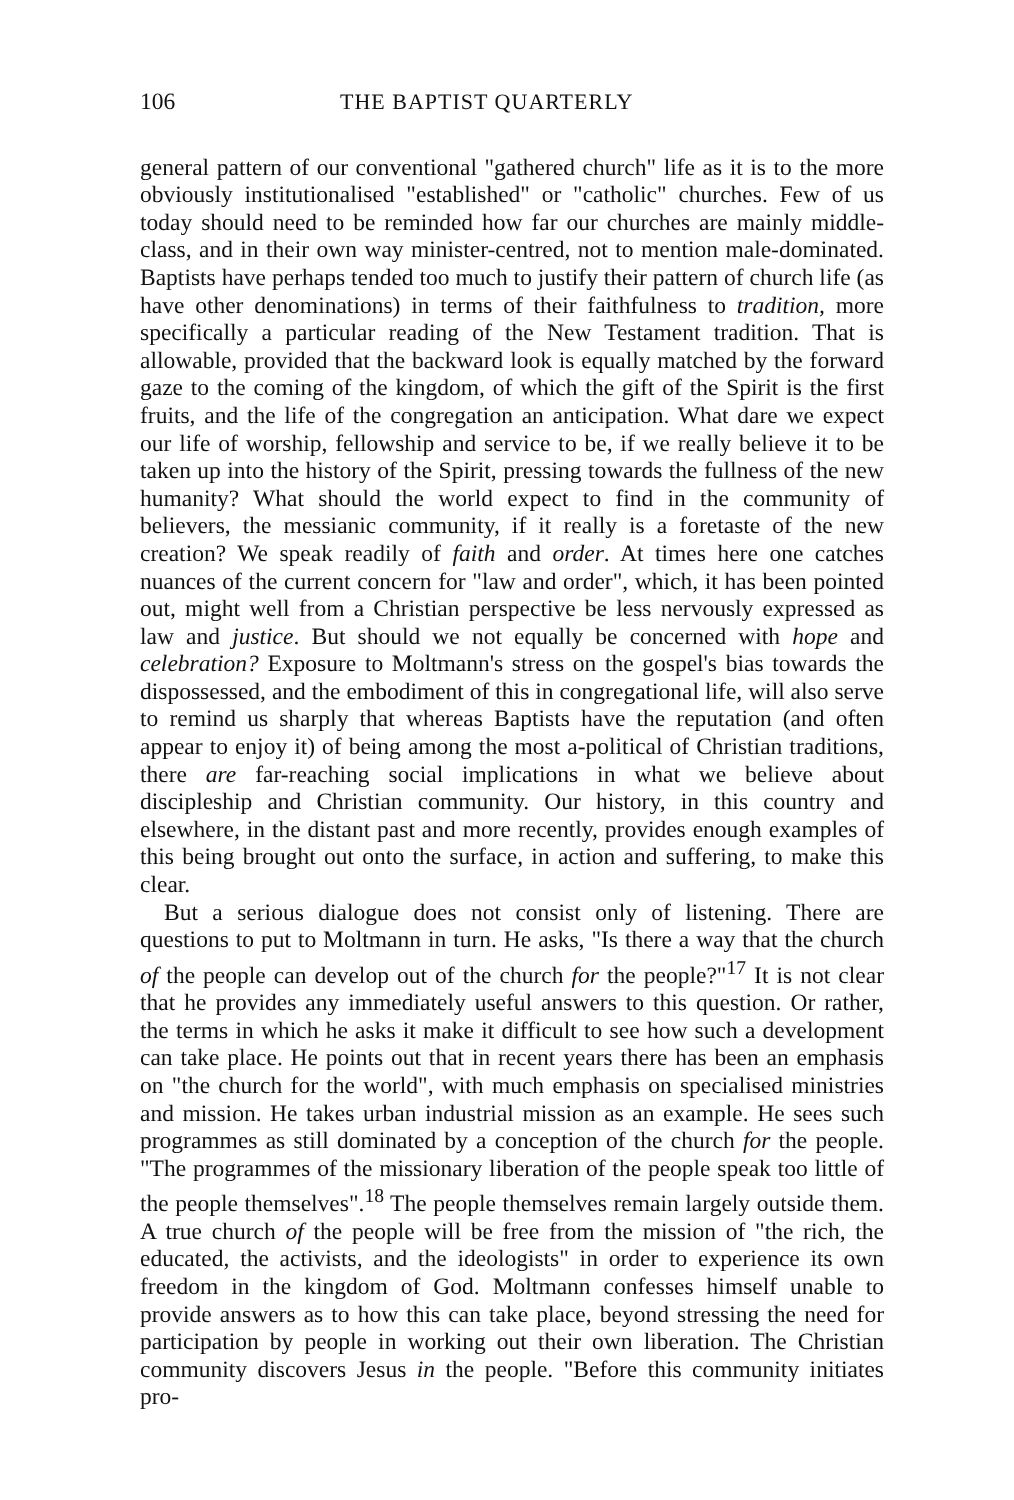106 THE BAPTIST QUARTERLY
general pattern of our conventional "gathered church" life as it is to the more obviously institutionalised "established" or "catholic" churches. Few of us today should need to be reminded how far our churches are mainly middle-class, and in their own way minister-centred, not to mention male-dominated. Baptists have perhaps tended too much to justify their pattern of church life (as have other denominations) in terms of their faithfulness to tradition, more specifically a particular reading of the New Testament tradition. That is allowable, provided that the backward look is equally matched by the forward gaze to the coming of the kingdom, of which the gift of the Spirit is the first fruits, and the life of the congregation an anticipation. What dare we expect our life of worship, fellowship and service to be, if we really believe it to be taken up into the history of the Spirit, pressing towards the fullness of the new humanity? What should the world expect to find in the community of believers, the messianic community, if it really is a foretaste of the new creation? We speak readily of faith and order. At times here one catches nuances of the current concern for "law and order", which, it has been pointed out, might well from a Christian perspective be less nervously expressed as law and justice. But should we not equally be concerned with hope and celebration? Exposure to Moltmann's stress on the gospel's bias towards the dispossessed, and the embodiment of this in congregational life, will also serve to remind us sharply that whereas Baptists have the reputation (and often appear to enjoy it) of being among the most a-political of Christian traditions, there are far-reaching social implications in what we believe about discipleship and Christian community. Our history, in this country and elsewhere, in the distant past and more recently, provides enough examples of this being brought out onto the surface, in action and suffering, to make this clear.
But a serious dialogue does not consist only of listening. There are questions to put to Moltmann in turn. He asks, "Is there a way that the church of the people can develop out of the church for the people?"<sup>17</sup> It is not clear that he provides any immediately useful answers to this question. Or rather, the terms in which he asks it make it difficult to see how such a development can take place. He points out that in recent years there has been an emphasis on "the church for the world", with much emphasis on specialised ministries and mission. He takes urban industrial mission as an example. He sees such programmes as still dominated by a conception of the church for the people. "The programmes of the missionary liberation of the people speak too little of the people themselves".<sup>18</sup> The people themselves remain largely outside them. A true church of the people will be free from the mission of "the rich, the educated, the activists, and the ideologists" in order to experience its own freedom in the kingdom of God. Moltmann confesses himself unable to provide answers as to how this can take place, beyond stressing the need for participation by people in working out their own liberation. The Christian community discovers Jesus in the people. "Before this community initiates pro-